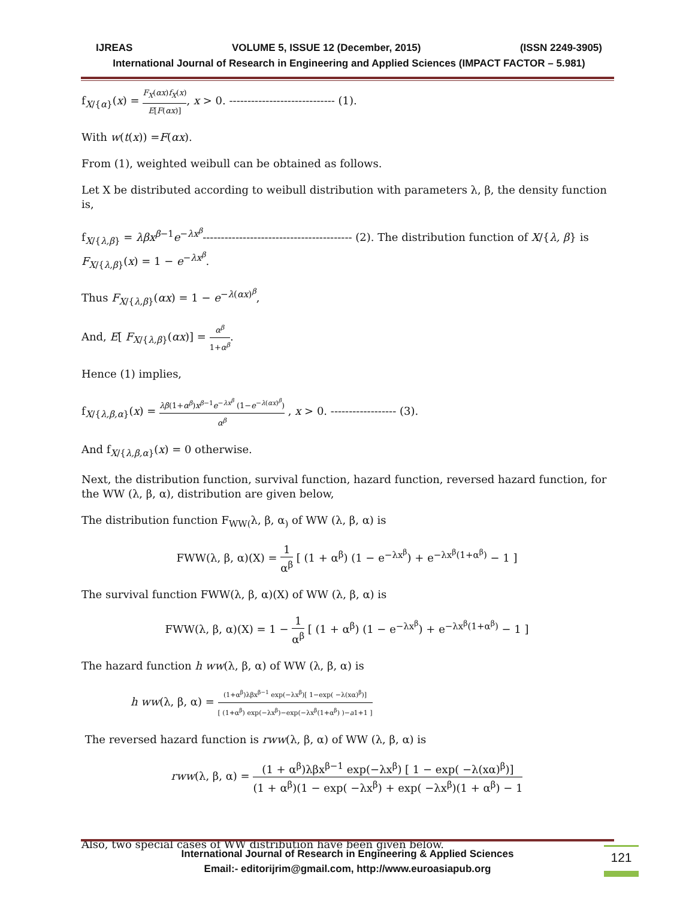IJREAS VOLUME 5, ISSUE 12 (December, 2015) (ISSN 2249-3905)
International Journal of Research in Engineering and Applied Sciences (IMPACT FACTOR – 5.981)
f<sub>X/{α}</sub>(x) = F<sub>X</sub>(αx)f<sub>X</sub>(x) E[F(αx)], x > 0. ----------------------------- (1).
With w(t(x)) =F(αx).
From (1), weighted weibull can be obtained as follows.
Let X be distributed according to weibull distribution with parameters λ, β, the density function is,
f<sub>X/{λ,β}</sub> = λβx<sup>β−1</sup>e<sup>−λx<sup>β</sup></sup>----------------------------------------- (2). The distribution function of X/{λ, β} is F<sub>X/{λ,β}</sub>(x) = 1 − e<sup>−λx<sup>β</sup></sup>.
Thus F<sub>X/{λ,β}</sub>(αx) = 1 − e<sup>−λ(αx)<sup>β</sup></sup>,
And, E[ F<sub>X/{λ,β}</sub>(αx)] = α<sup>β</sup> 1+α<sup>β</sup>.
Hence (1) implies,
f<sub>X/{λ,β,α}</sub>(x) = λβ(1+α<sup>β</sup>)x<sup>β−1</sup>e<sup>−λx<sup>β</sup></sup> (1−e<sup>−λ(αx)<sup>β</sup></sup>) α<sup>β</sup> , x > 0. ------------------ (3).
And f<sub>X/{λ,β,α}</sub>(x) = 0 otherwise.
Next, the distribution function, survival function, hazard function, reversed hazard function, for the WW (λ, β, α), distribution are given below,
The distribution function F<sub>WW(</sub>λ, β, α<sub>)</sub> of WW (λ, β, α) is
FWW(λ, β, α)(X) = 1 α<sup>β</sup> [ (1 + α<sup>β</sup>) (1 − e<sup>−λx<sup>β</sup></sup>) + e<sup>−λx<sup>β</sup>(1+α<sup>β</sup>)</sup> − 1 ]
The survival function FWW(λ, β, α)(X) of WW (λ, β, α) is
FWW(λ, β, α)(X) = 1 − 1 α<sup>β</sup> [ (1 + α<sup>β</sup>) (1 − e<sup>−λx<sup>β</sup></sup>) + e<sup>−λx<sup>β</sup>(1+α<sup>β</sup>)</sup> − 1 ]
The hazard function h ww(λ, β, α) of WW (λ, β, α) is
h ww(λ, β, α) = (1+α<sup>β</sup>)λβx<sup>β−1</sup> exp(−λx<sup>β</sup>)[ 1−exp( −λ(xα)<sup>β</sup>)] [ (1+α<sup>β</sup>) exp(−λx<sup>β</sup>)−exp(−λx<sup>β</sup>(1+α<sup>β</sup>) )−a1+1 ]
The reversed hazard function is rww(λ, β, α) of WW (λ, β, α) is
rww(λ, β, α) = (1 + α<sup>β</sup>)λβx<sup>β−1</sup> exp(−λx<sup>β</sup>) [ 1 − exp( −λ(xα)<sup>β</sup>)] (1 + α<sup>β</sup>)(1 − exp( −λx<sup>β</sup>) + exp( −λx<sup>β</sup>)(1 + α<sup>β</sup>) − 1
Also, two special cases of WW distribution have been given below.
International Journal of Research in Engineering & Applied Sciences
Email:- editorijrim@gmail.com, http://www.euroasiapub.org
121